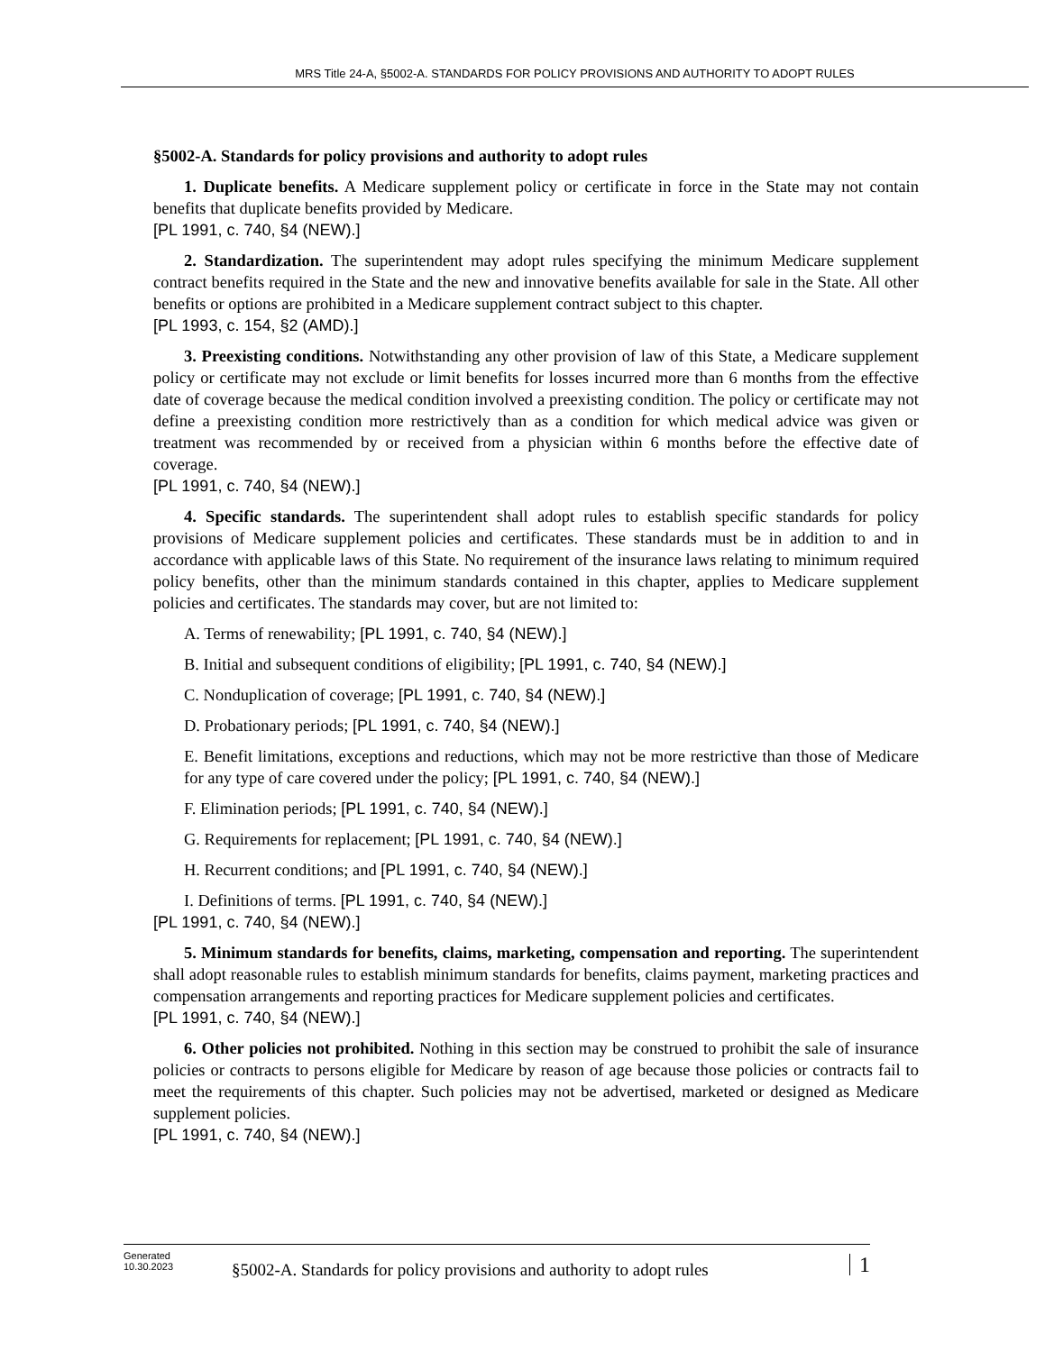MRS Title 24-A, §5002-A. STANDARDS FOR POLICY PROVISIONS AND AUTHORITY TO ADOPT RULES
§5002-A. Standards for policy provisions and authority to adopt rules
1. Duplicate benefits. A Medicare supplement policy or certificate in force in the State may not contain benefits that duplicate benefits provided by Medicare.
[PL 1991, c. 740, §4 (NEW).]
2. Standardization. The superintendent may adopt rules specifying the minimum Medicare supplement contract benefits required in the State and the new and innovative benefits available for sale in the State. All other benefits or options are prohibited in a Medicare supplement contract subject to this chapter.
[PL 1993, c. 154, §2 (AMD).]
3. Preexisting conditions. Notwithstanding any other provision of law of this State, a Medicare supplement policy or certificate may not exclude or limit benefits for losses incurred more than 6 months from the effective date of coverage because the medical condition involved a preexisting condition. The policy or certificate may not define a preexisting condition more restrictively than as a condition for which medical advice was given or treatment was recommended by or received from a physician within 6 months before the effective date of coverage.
[PL 1991, c. 740, §4 (NEW).]
4. Specific standards. The superintendent shall adopt rules to establish specific standards for policy provisions of Medicare supplement policies and certificates. These standards must be in addition to and in accordance with applicable laws of this State. No requirement of the insurance laws relating to minimum required policy benefits, other than the minimum standards contained in this chapter, applies to Medicare supplement policies and certificates. The standards may cover, but are not limited to:
A. Terms of renewability; [PL 1991, c. 740, §4 (NEW).]
B. Initial and subsequent conditions of eligibility; [PL 1991, c. 740, §4 (NEW).]
C. Nonduplication of coverage; [PL 1991, c. 740, §4 (NEW).]
D. Probationary periods; [PL 1991, c. 740, §4 (NEW).]
E. Benefit limitations, exceptions and reductions, which may not be more restrictive than those of Medicare for any type of care covered under the policy; [PL 1991, c. 740, §4 (NEW).]
F. Elimination periods; [PL 1991, c. 740, §4 (NEW).]
G. Requirements for replacement; [PL 1991, c. 740, §4 (NEW).]
H. Recurrent conditions; and [PL 1991, c. 740, §4 (NEW).]
I. Definitions of terms. [PL 1991, c. 740, §4 (NEW).]
[PL 1991, c. 740, §4 (NEW).]
5. Minimum standards for benefits, claims, marketing, compensation and reporting. The superintendent shall adopt reasonable rules to establish minimum standards for benefits, claims payment, marketing practices and compensation arrangements and reporting practices for Medicare supplement policies and certificates.
[PL 1991, c. 740, §4 (NEW).]
6. Other policies not prohibited. Nothing in this section may be construed to prohibit the sale of insurance policies or contracts to persons eligible for Medicare by reason of age because those policies or contracts fail to meet the requirements of this chapter. Such policies may not be advertised, marketed or designed as Medicare supplement policies.
[PL 1991, c. 740, §4 (NEW).]
Generated
10.30.2023
§5002-A. Standards for policy provisions and authority to adopt rules
1